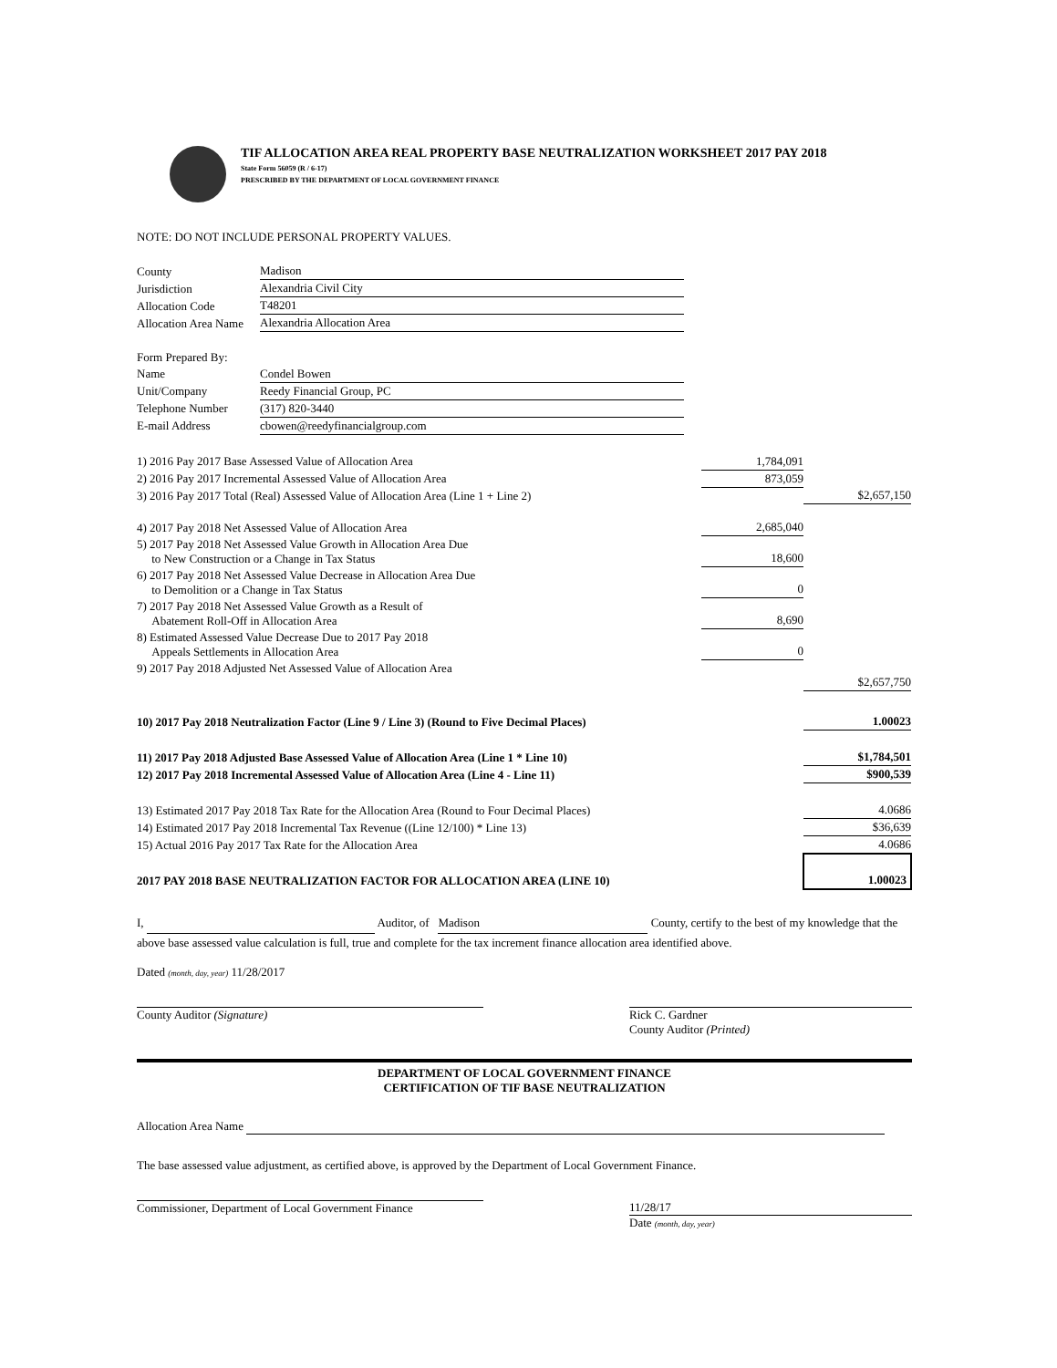TIF ALLOCATION AREA REAL PROPERTY BASE NEUTRALIZATION WORKSHEET 2017 PAY 2018
State Form 56059 (R / 6-17)
PRESCRIBED BY THE DEPARTMENT OF LOCAL GOVERNMENT FINANCE
NOTE: DO NOT INCLUDE PERSONAL PROPERTY VALUES.
| County | Madison |
| Jurisdiction | Alexandria Civil City |
| Allocation Code | T48201 |
| Allocation Area Name | Alexandria Allocation Area |
| Form Prepared By: | |
| Name | Condel Bowen |
| Unit/Company | Reedy Financial Group, PC |
| Telephone Number | (317) 820-3440 |
| E-mail Address | cbowen@reedyfinancialgroup.com |
| 1) 2016 Pay 2017 Base Assessed Value of Allocation Area | 1,784,091 | |
| 2) 2016 Pay 2017 Incremental Assessed Value of Allocation Area | 873,059 | |
| 3) 2016 Pay 2017 Total (Real) Assessed Value of Allocation Area (Line 1 + Line 2) | | $2,657,150 |
| 4) 2017 Pay 2018 Net Assessed Value of Allocation Area | 2,685,040 | |
| 5) 2017 Pay 2018 Net Assessed Value Growth in Allocation Area Due to New Construction or a Change in Tax Status | 18,600 | |
| 6) 2017 Pay 2018 Net Assessed Value Decrease in Allocation Area Due to Demolition or a Change in Tax Status | 0 | |
| 7) 2017 Pay 2018 Net Assessed Value Growth as a Result of Abatement Roll-Off in Allocation Area | 8,690 | |
| 8) Estimated Assessed Value Decrease Due to 2017 Pay 2018 Appeals Settlements in Allocation Area | 0 | |
| 9) 2017 Pay 2018 Adjusted Net Assessed Value of Allocation Area | | $2,657,750 |
| 10) 2017 Pay 2018 Neutralization Factor (Line 9 / Line 3) (Round to Five Decimal Places) | | 1.00023 |
| 11) 2017 Pay 2018 Adjusted Base Assessed Value of Allocation Area (Line 1 * Line 10) | | $1,784,501 |
| 12) 2017 Pay 2018 Incremental Assessed Value of Allocation Area (Line 4 - Line 11) | | $900,539 |
| 13) Estimated 2017 Pay 2018 Tax Rate for the Allocation Area (Round to Four Decimal Places) | | 4.0686 |
| 14) Estimated 2017 Pay 2018 Incremental Tax Revenue ((Line 12/100) * Line 13) | | $36,639 |
| 15) Actual 2016 Pay 2017 Tax Rate for the Allocation Area | | 4.0686 |
| 2017 PAY 2018 BASE NEUTRALIZATION FACTOR FOR ALLOCATION AREA (LINE 10) | | 1.00023 |
I, Auditor, of Madison County, certify to the best of my knowledge that the above base assessed value calculation is full, true and complete for the tax increment finance allocation area identified above.
Dated (month, day, year) 11/28/2017
County Auditor (Signature) Rick C. Gardner
County Auditor (Printed)
DEPARTMENT OF LOCAL GOVERNMENT FINANCE
CERTIFICATION OF TIF BASE NEUTRALIZATION
Allocation Area Name
The base assessed value adjustment, as certified above, is approved by the Department of Local Government Finance.
Commissioner, Department of Local Government Finance
11/28/17
Date (month, day, year)